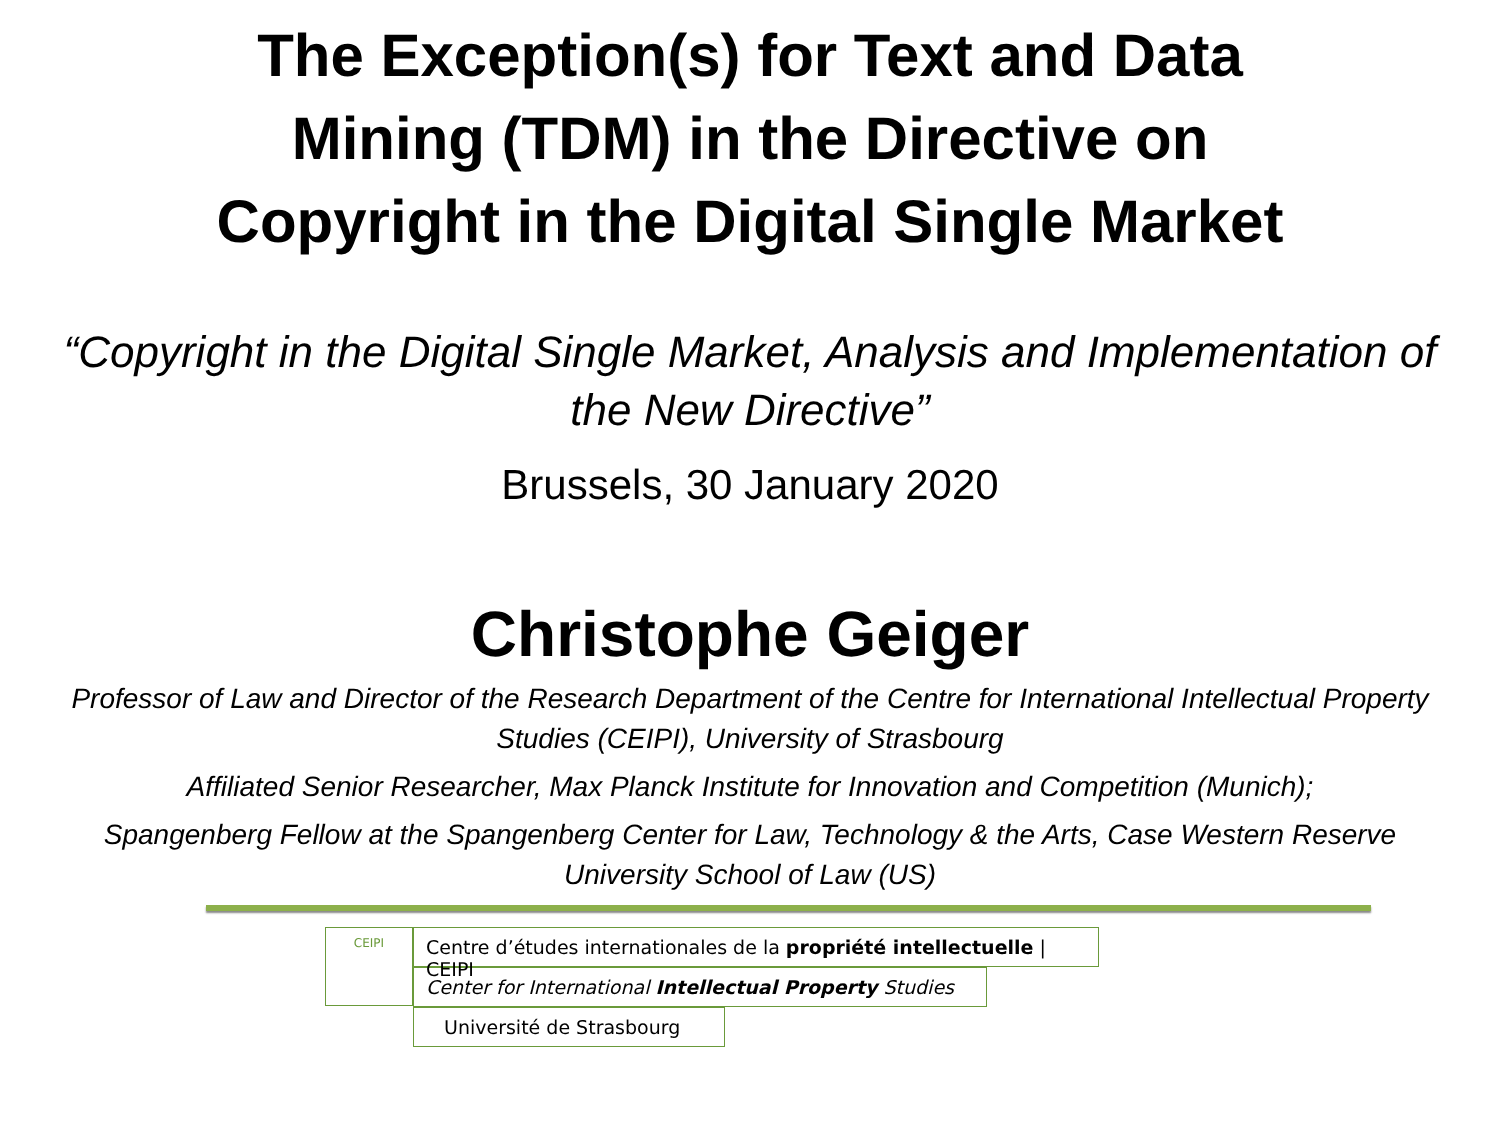The Exception(s) for Text and Data
Mining (TDM) in the Directive on
Copyright in the Digital Single Market
“Copyright in the Digital Single Market, Analysis and Implementation of the New Directive”
Brussels, 30 January 2020
Christophe Geiger
Professor of Law and Director of the Research Department of the Centre for International Intellectual Property Studies (CEIPI), University of Strasbourg
Affiliated Senior Researcher, Max Planck Institute for Innovation and Competition (Munich);
Spangenberg Fellow at the Spangenberg Center for Law, Technology & the Arts, Case Western Reserve University School of Law (US)
CEIPI
Centre d’études internationales de la propriété intellectuelle | CEIPI
Center for International Intellectual Property Studies
Université de Strasbourg